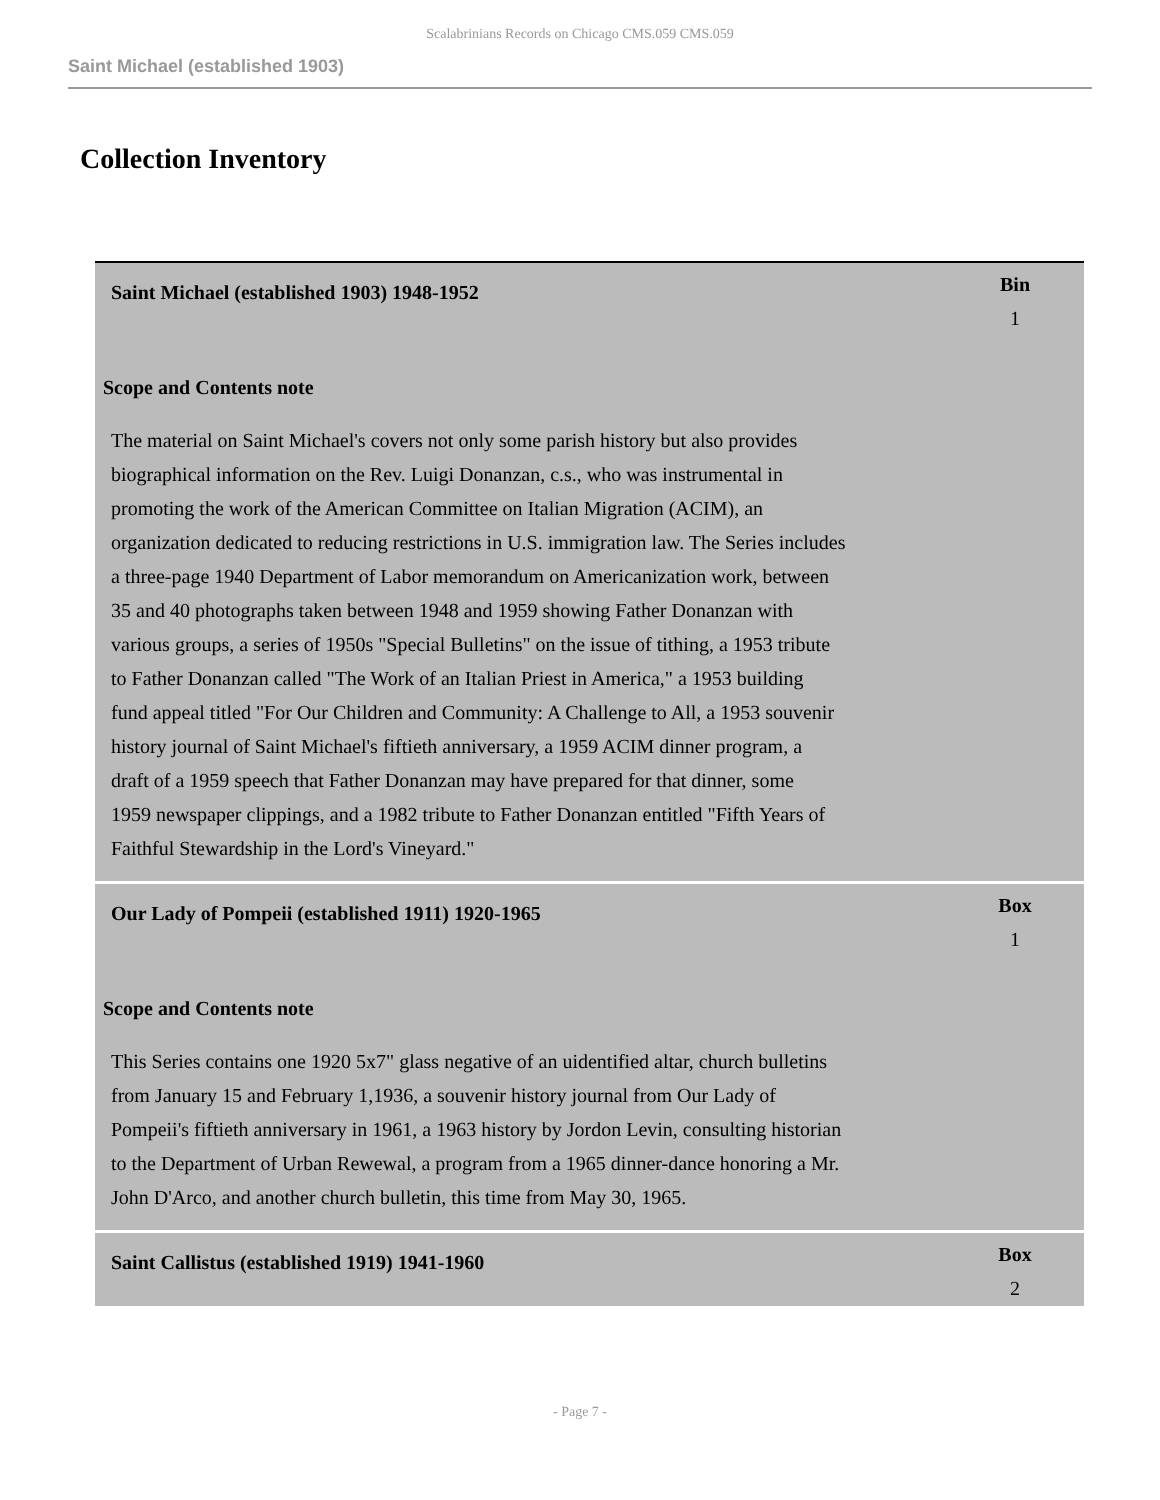Scalabrinians Records on Chicago CMS.059 CMS.059
Saint Michael (established 1903)
Collection Inventory
| Saint Michael (established 1903) 1948-1952 | Bin 1 |
| Scope and Contents note The material on Saint Michael's covers not only some parish history but also provides biographical information on the Rev. Luigi Donanzan, c.s., who was instrumental in promoting the work of the American Committee on Italian Migration (ACIM), an organization dedicated to reducing restrictions in U.S. immigration law. The Series includes a three-page 1940 Department of Labor memorandum on Americanization work, between 35 and 40 photographs taken between 1948 and 1959 showing Father Donanzan with various groups, a series of 1950s "Special Bulletins" on the issue of tithing, a 1953 tribute to Father Donanzan called "The Work of an Italian Priest in America," a 1953 building fund appeal titled "For Our Children and Community: A Challenge to All, a 1953 souvenir history journal of Saint Michael's fiftieth anniversary, a 1959 ACIM dinner program, a draft of a 1959 speech that Father Donanzan may have prepared for that dinner, some 1959 newspaper clippings, and a 1982 tribute to Father Donanzan entitled "Fifth Years of Faithful Stewardship in the Lord's Vineyard." | |
| Our Lady of Pompeii (established 1911) 1920-1965 | Box 1 |
| Scope and Contents note This Series contains one 1920 5x7" glass negative of an uidentified altar, church bulletins from January 15 and February 1,1936, a souvenir history journal from Our Lady of Pompeii's fiftieth anniversary in 1961, a 1963 history by Jordon Levin, consulting historian to the Department of Urban Rewewal, a program from a 1965 dinner-dance honoring a Mr. John D'Arco, and another church bulletin, this time from May 30, 1965. | |
| Saint Callistus (established 1919) 1941-1960 | Box 2 |
- Page 7 -